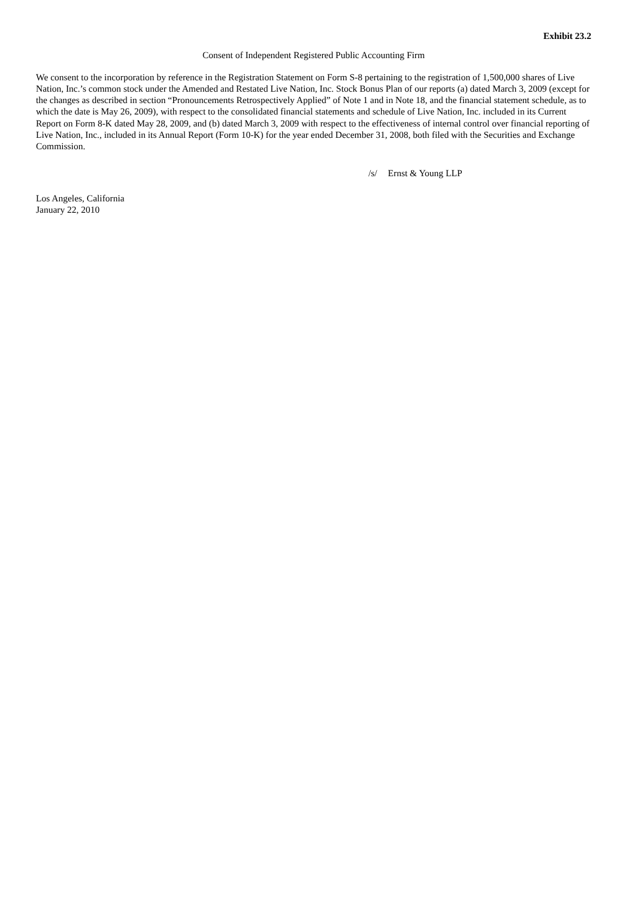Exhibit 23.2
Consent of Independent Registered Public Accounting Firm
We consent to the incorporation by reference in the Registration Statement on Form S-8 pertaining to the registration of 1,500,000 shares of Live Nation, Inc.’s common stock under the Amended and Restated Live Nation, Inc. Stock Bonus Plan of our reports (a) dated March 3, 2009 (except for the changes as described in section “Pronouncements Retrospectively Applied” of Note 1 and in Note 18, and the financial statement schedule, as to which the date is May 26, 2009), with respect to the consolidated financial statements and schedule of Live Nation, Inc. included in its Current Report on Form 8-K dated May 28, 2009, and (b) dated March 3, 2009 with respect to the effectiveness of internal control over financial reporting of Live Nation, Inc., included in its Annual Report (Form 10-K) for the year ended December 31, 2008, both filed with the Securities and Exchange Commission.
/s/ Ernst & Young LLP
Los Angeles, California
January 22, 2010